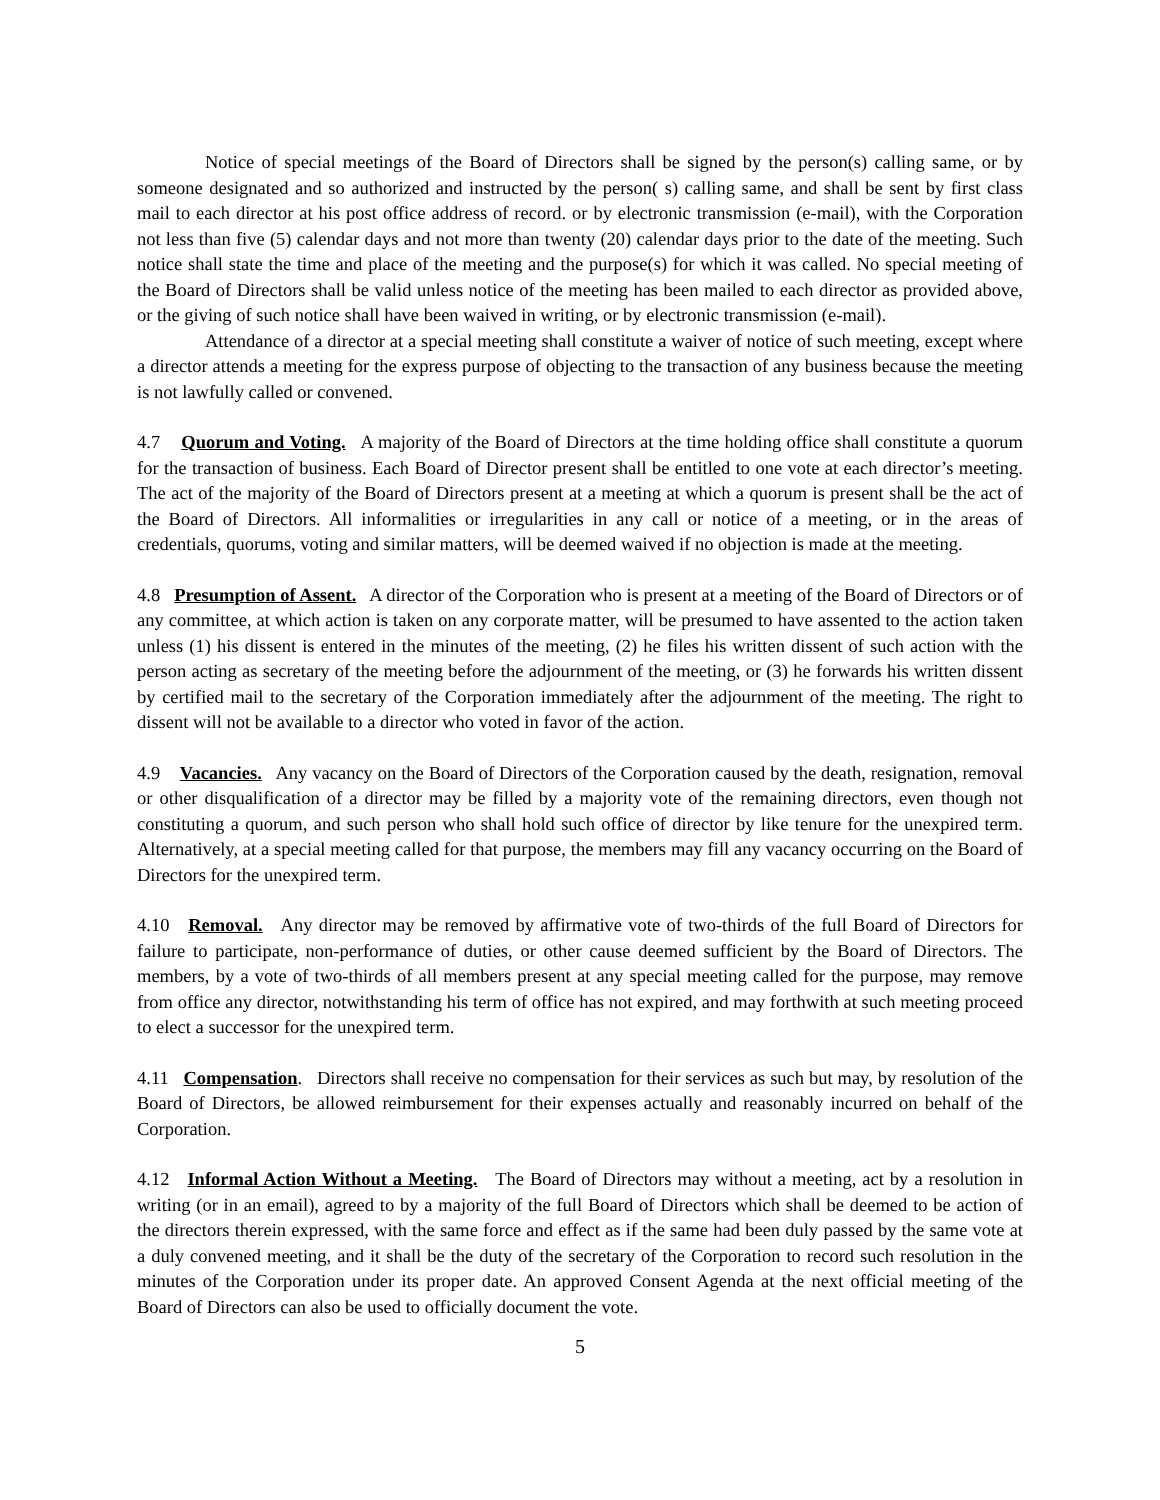Notice of special meetings of the Board of Directors shall be signed by the person(s) calling same, or by someone designated and so authorized and instructed by the person( s) calling same, and shall be sent by first class mail to each director at his post office address of record. or by electronic transmission (e-mail), with the Corporation not less than five (5) calendar days and not more than twenty (20) calendar days prior to the date of the meeting. Such notice shall state the time and place of the meeting and the purpose(s) for which it was called. No special meeting of the Board of Directors shall be valid unless notice of the meeting has been mailed to each director as provided above, or the giving of such notice shall have been waived in writing, or by electronic transmission (e-mail).
Attendance of a director at a special meeting shall constitute a waiver of notice of such meeting, except where a director attends a meeting for the express purpose of objecting to the transaction of any business because the meeting is not lawfully called or convened.
4.7 Quorum and Voting. A majority of the Board of Directors at the time holding office shall constitute a quorum for the transaction of business. Each Board of Director present shall be entitled to one vote at each director’s meeting. The act of the majority of the Board of Directors present at a meeting at which a quorum is present shall be the act of the Board of Directors. All informalities or irregularities in any call or notice of a meeting, or in the areas of credentials, quorums, voting and similar matters, will be deemed waived if no objection is made at the meeting.
4.8 Presumption of Assent. A director of the Corporation who is present at a meeting of the Board of Directors or of any committee, at which action is taken on any corporate matter, will be presumed to have assented to the action taken unless (1) his dissent is entered in the minutes of the meeting, (2) he files his written dissent of such action with the person acting as secretary of the meeting before the adjournment of the meeting, or (3) he forwards his written dissent by certified mail to the secretary of the Corporation immediately after the adjournment of the meeting. The right to dissent will not be available to a director who voted in favor of the action.
4.9 Vacancies. Any vacancy on the Board of Directors of the Corporation caused by the death, resignation, removal or other disqualification of a director may be filled by a majority vote of the remaining directors, even though not constituting a quorum, and such person who shall hold such office of director by like tenure for the unexpired term. Alternatively, at a special meeting called for that purpose, the members may fill any vacancy occurring on the Board of Directors for the unexpired term.
4.10 Removal. Any director may be removed by affirmative vote of two-thirds of the full Board of Directors for failure to participate, non-performance of duties, or other cause deemed sufficient by the Board of Directors. The members, by a vote of two-thirds of all members present at any special meeting called for the purpose, may remove from office any director, notwithstanding his term of office has not expired, and may forthwith at such meeting proceed to elect a successor for the unexpired term.
4.11 Compensation. Directors shall receive no compensation for their services as such but may, by resolution of the Board of Directors, be allowed reimbursement for their expenses actually and reasonably incurred on behalf of the Corporation.
4.12 Informal Action Without a Meeting. The Board of Directors may without a meeting, act by a resolution in writing (or in an email), agreed to by a majority of the full Board of Directors which shall be deemed to be action of the directors therein expressed, with the same force and effect as if the same had been duly passed by the same vote at a duly convened meeting, and it shall be the duty of the secretary of the Corporation to record such resolution in the minutes of the Corporation under its proper date. An approved Consent Agenda at the next official meeting of the Board of Directors can also be used to officially document the vote.
5